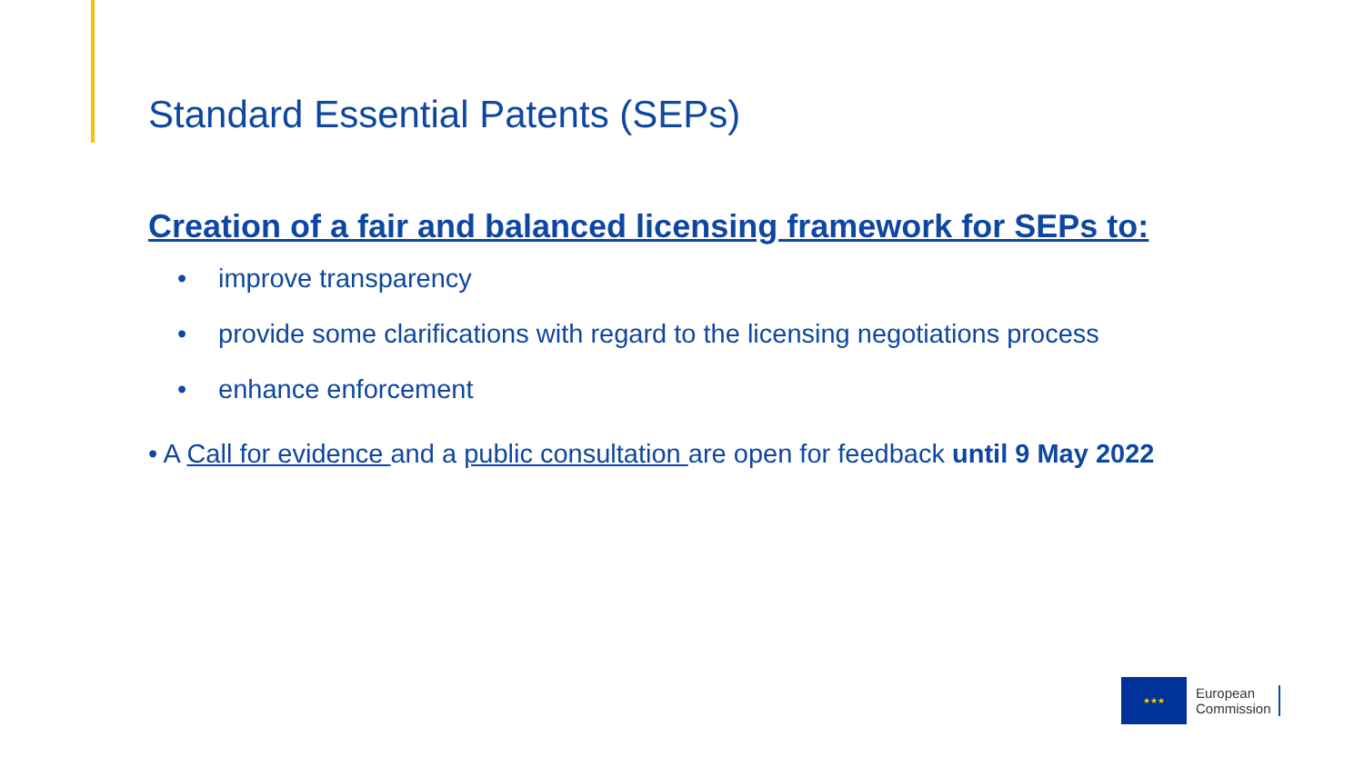Standard Essential Patents (SEPs)
Creation of a fair and balanced licensing framework for SEPs to:
• improve transparency
• provide some clarifications with regard to the licensing negotiations process
• enhance enforcement
• A Call for evidence and a public consultation are open for feedback until 9 May 2022
★★★
European
Commission